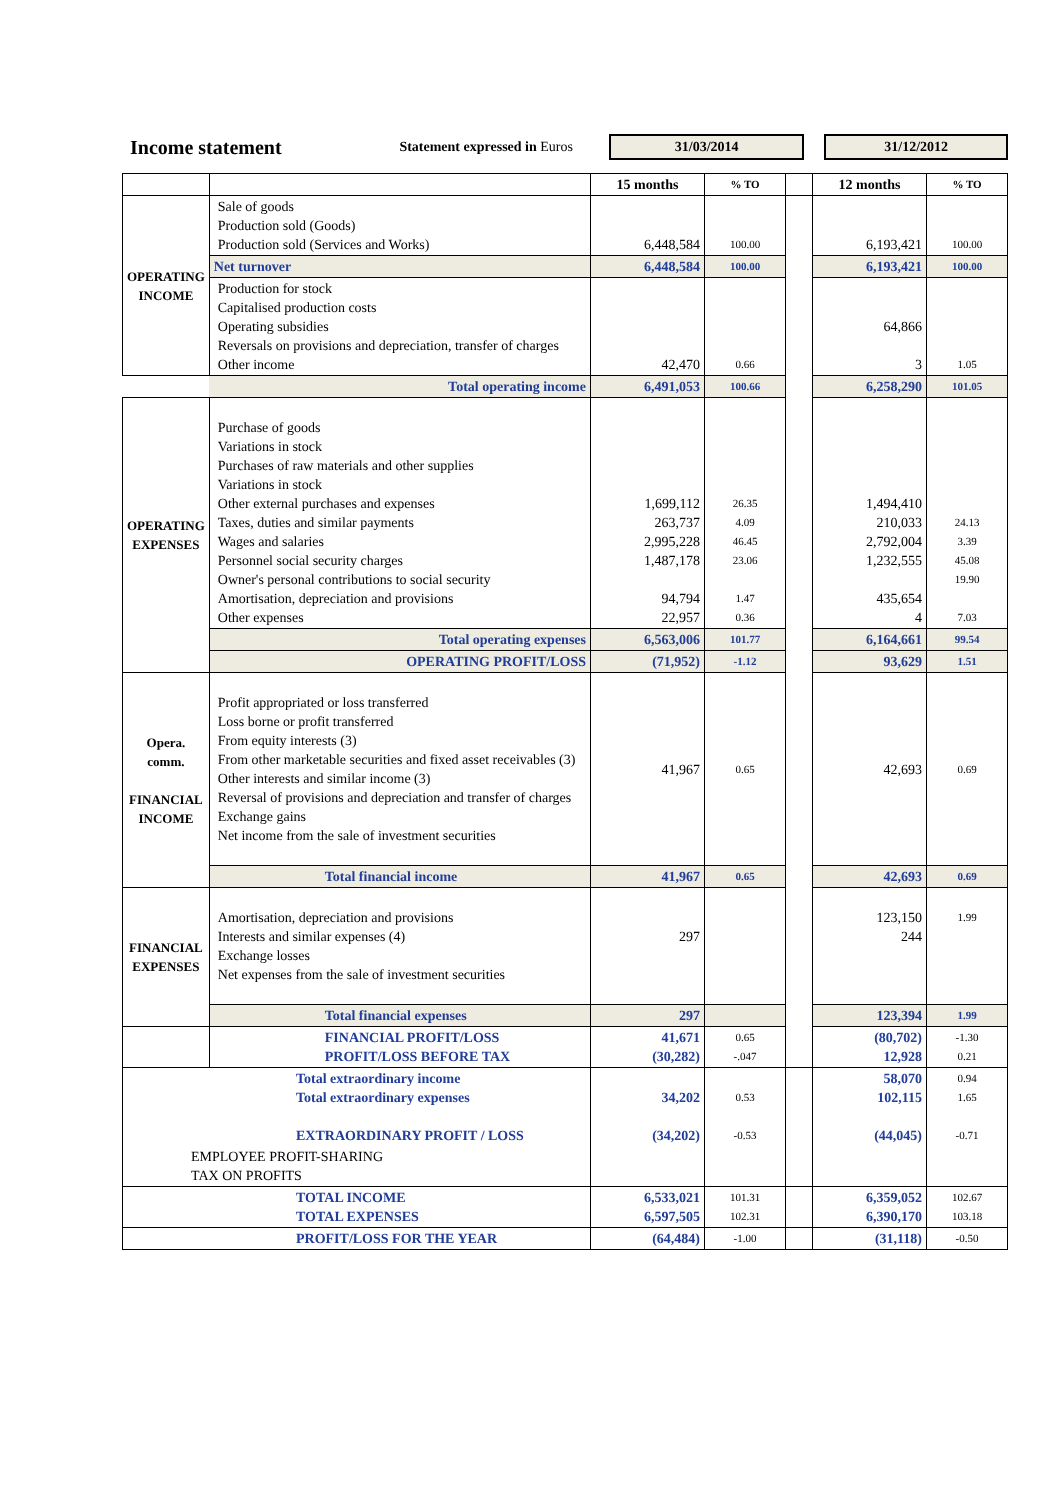Income statement
Statement expressed in Euros
31/03/2014 31/12/2012
| | | 15 months | % TO | | 12 months | % TO |
| OPERATING INCOME | Sale of goods Production sold (Goods) Production sold (Services and Works) | 6,448,584 | 100.00 | | 6,193,421 | 100.00 |
| | Net turnover | 6,448,584 | 100.00 | | 6,193,421 | 100.00 |
| | Production for stock Capitalised production costs Operating subsidies Reversals on provisions and depreciation, transfer of charges Other income | 42,470 | 0.66 | | 64,866 3 | 1.05 |
| | Total operating income | 6,491,053 | 100.66 | | 6,258,290 | 101.05 |
| OPERATING EXPENSES | Purchase of goods Variations in stock Purchases of raw materials and other supplies Variations in stock Other external purchases and expenses Taxes, duties and similar payments Wages and salaries Personnel social security charges Owner's personal contributions to social security Amortisation, depreciation and provisions Other expenses | 1,699,112 263,737 2,995,228 1,487,178 94,794 22,957 | 26.35 4.09 46.45 23.06 1.47 0.36 | | 1,494,410 210,033 2,792,004 1,232,555 435,654 4 | 24.13 3.39 45.08 19.90 7.03 |
| | Total operating expenses | 6,563,006 | 101.77 | | 6,164,661 | 99.54 |
| | OPERATING PROFIT/LOSS | (71,952) | -1.12 | | 93,629 | 1.51 |
| Opera. comm. FINANCIAL INCOME | Profit appropriated or loss transferred Loss borne or profit transferred From equity interests (3) From other marketable securities and fixed asset receivables (3) Other interests and similar income (3) Reversal of provisions and depreciation and transfer of charges Exchange gains Net income from the sale of investment securities | 41,967 | 0.65 | | 42,693 | 0.69 |
| | Total financial income | 41,967 | 0.65 | | 42,693 | 0.69 |
| FINANCIAL EXPENSES | Amortisation, depreciation and provisions Interests and similar expenses (4) Exchange losses Net expenses from the sale of investment securities | 297 | | | 123,150 244 | 1.99 |
| | Total financial expenses | 297 | | | 123,394 | 1.99 |
| | FINANCIAL PROFIT/LOSS PROFIT/LOSS BEFORE TAX | 41,671 (30,282) | 0.65 -.047 | | (80,702) 12,928 | -1.30 0.21 |
| Total extraordinary income Total extraordinary expenses EXTRAORDINARY PROFIT / LOSS | | 34,202 (34,202) | 0.53 -0.53 | | 58,070 102,115 (44,045) | 0.94 1.65 -0.71 |
| EMPLOYEE PROFIT-SHARING TAX ON PROFITS | | | | | | |
| TOTAL INCOME TOTAL EXPENSES | | 6,533,021 6,597,505 | 101.31 102.31 | | 6,359,052 6,390,170 | 102.67 103.18 |
| PROFIT/LOSS FOR THE YEAR | | (64,484) | -1.00 | | (31,118) | -0.50 |